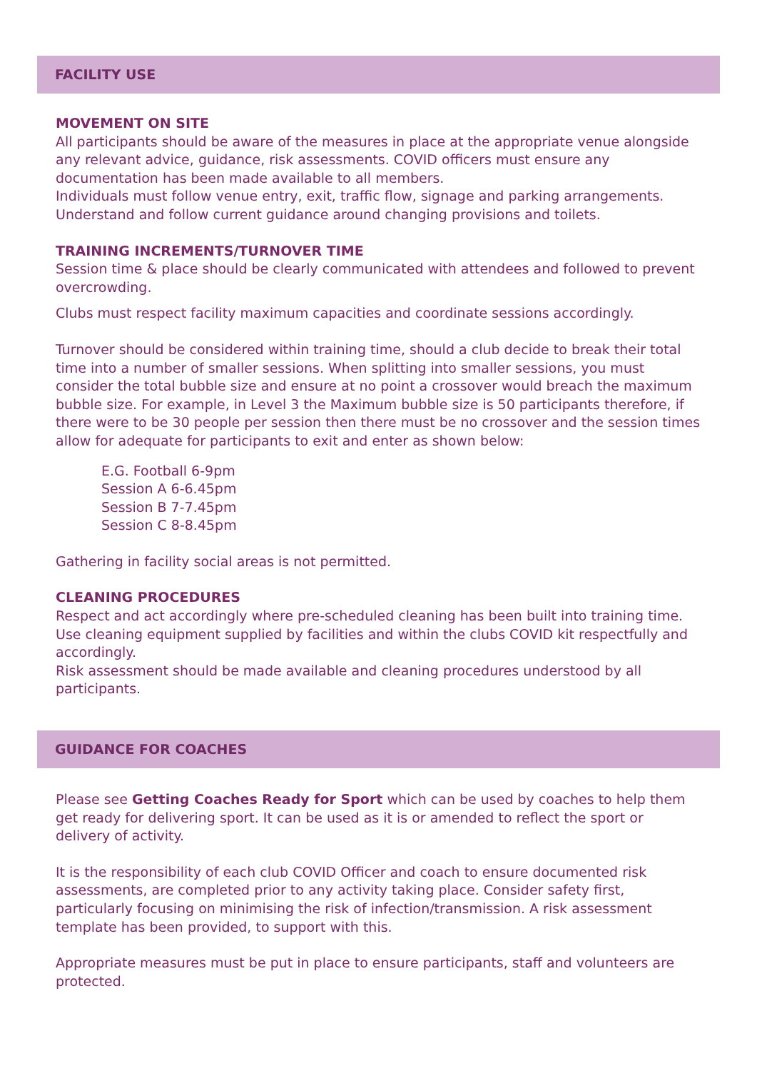FACILITY USE
MOVEMENT ON SITE
All participants should be aware of the measures in place at the appropriate venue alongside any relevant advice, guidance, risk assessments. COVID officers must ensure any documentation has been made available to all members.
Individuals must follow venue entry, exit, traffic flow, signage and parking arrangements. Understand and follow current guidance around changing provisions and toilets.
TRAINING INCREMENTS/TURNOVER TIME
Session time & place should be clearly communicated with attendees and followed to prevent overcrowding.
Clubs must respect facility maximum capacities and coordinate sessions accordingly.
Turnover should be considered within training time, should a club decide to break their total time into a number of smaller sessions. When splitting into smaller sessions, you must consider the total bubble size and ensure at no point a crossover would breach the maximum bubble size. For example, in Level 3 the Maximum bubble size is 50 participants therefore, if there were to be 30 people per session then there must be no crossover and the session times allow for adequate for participants to exit and enter as shown below:
E.G. Football 6-9pm
Session A 6-6.45pm
Session B 7-7.45pm
Session C 8-8.45pm
Gathering in facility social areas is not permitted.
CLEANING PROCEDURES
Respect and act accordingly where pre-scheduled cleaning has been built into training time.
Use cleaning equipment supplied by facilities and within the clubs COVID kit respectfully and accordingly.
Risk assessment should be made available and cleaning procedures understood by all participants.
GUIDANCE FOR COACHES
Please see Getting Coaches Ready for Sport which can be used by coaches to help them get ready for delivering sport. It can be used as it is or amended to reflect the sport or delivery of activity.
It is the responsibility of each club COVID Officer and coach to ensure documented risk assessments, are completed prior to any activity taking place. Consider safety first, particularly focusing on minimising the risk of infection/transmission. A risk assessment template has been provided, to support with this.
Appropriate measures must be put in place to ensure participants, staff and volunteers are protected.